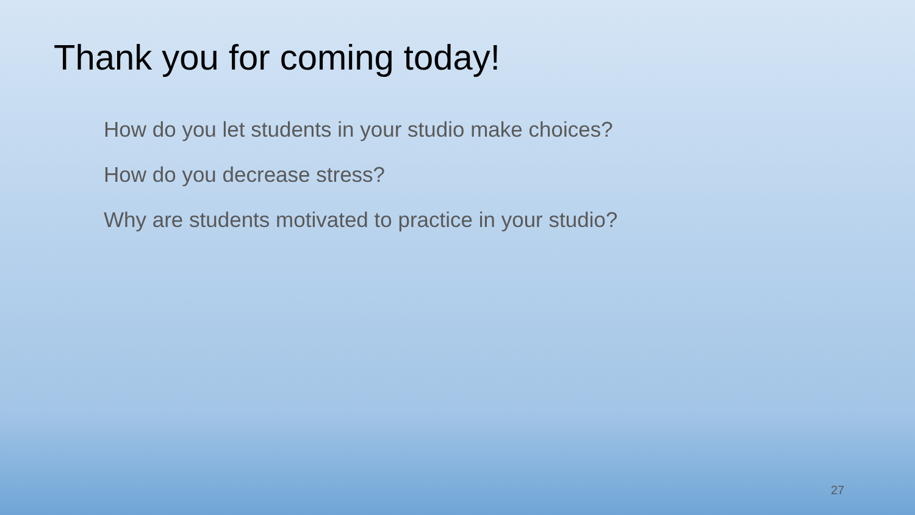Thank you for coming today!
How do you let students in your studio make choices?
How do you decrease stress?
Why are students motivated to practice in your studio?
27